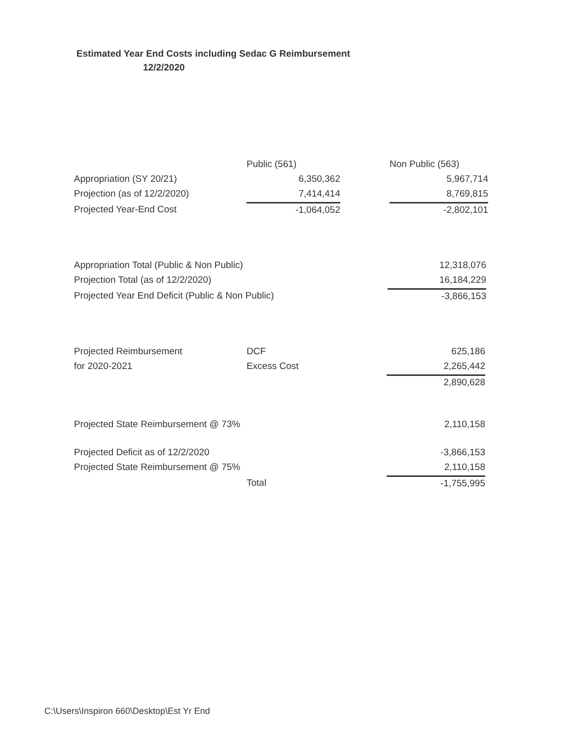Estimated Year End Costs including Sedac G Reimbursement
12/2/2020
| | Public (561) | | Non Public (563) |
| Appropriation (SY 20/21) | 6,350,362 | | 5,967,714 |
| Projection (as of 12/2/2020) | 7,414,414 | | 8,769,815 |
| Projected Year-End Cost | -1,064,052 | | -2,802,101 |
| Appropriation Total (Public & Non Public) | 12,318,076 |
| Projection Total (as of 12/2/2020) | 16,184,229 |
| Projected Year End Deficit (Public & Non Public) | -3,866,153 |
| Projected Reimbursement | DCF | 625,186 |
| for 2020-2021 | Excess Cost | 2,265,442 |
| | | 2,890,628 |
| Projected State Reimbursement @ 73% | 2,110,158 |
| Projected Deficit as of 12/2/2020 | | -3,866,153 |
| Projected State Reimbursement @ 75% | | 2,110,158 |
| | Total | -1,755,995 |
C:\Users\Inspiron 660\Desktop\Est Yr End